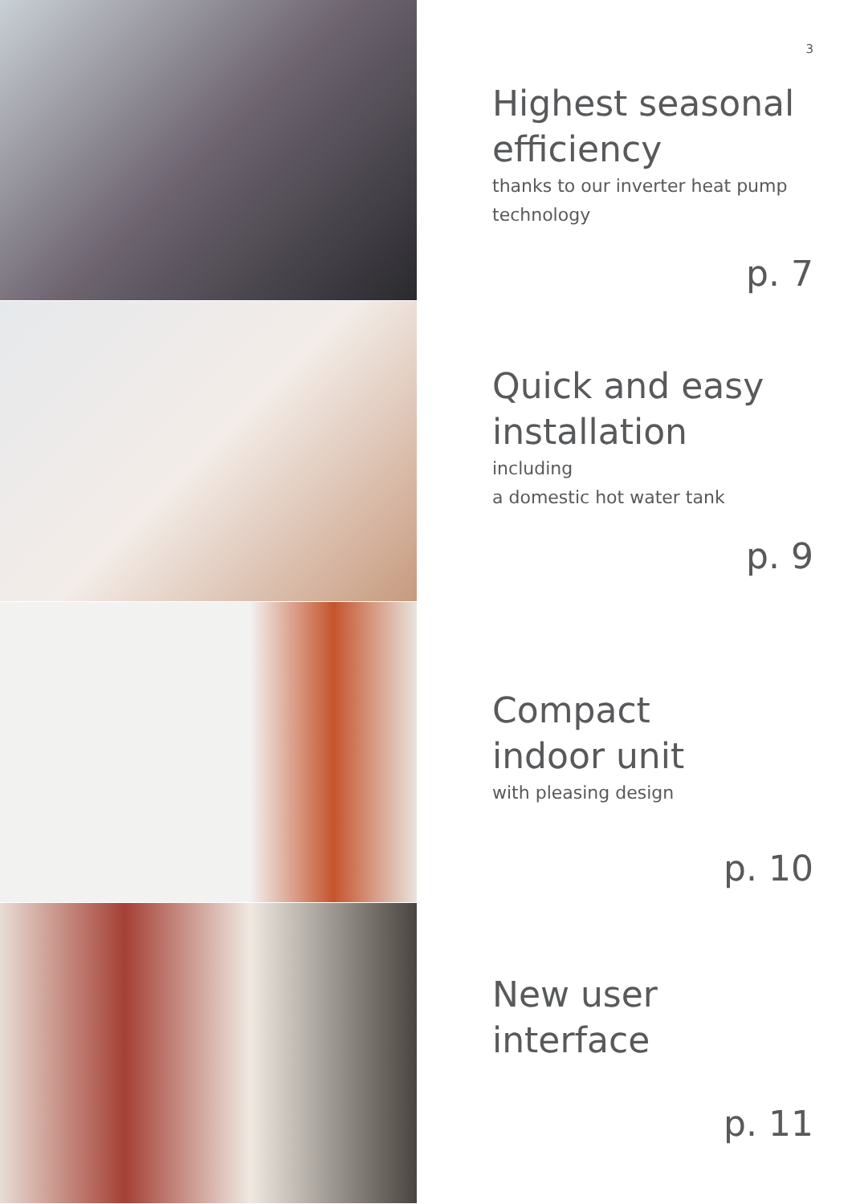3
Highest seasonal efficiency
thanks to our inverter heat pump technology
p. 7
Quick and easy installation
including
a domestic hot water tank
p. 9
Compact
indoor unit
with pleasing design
p. 10
New user
interface
p. 11